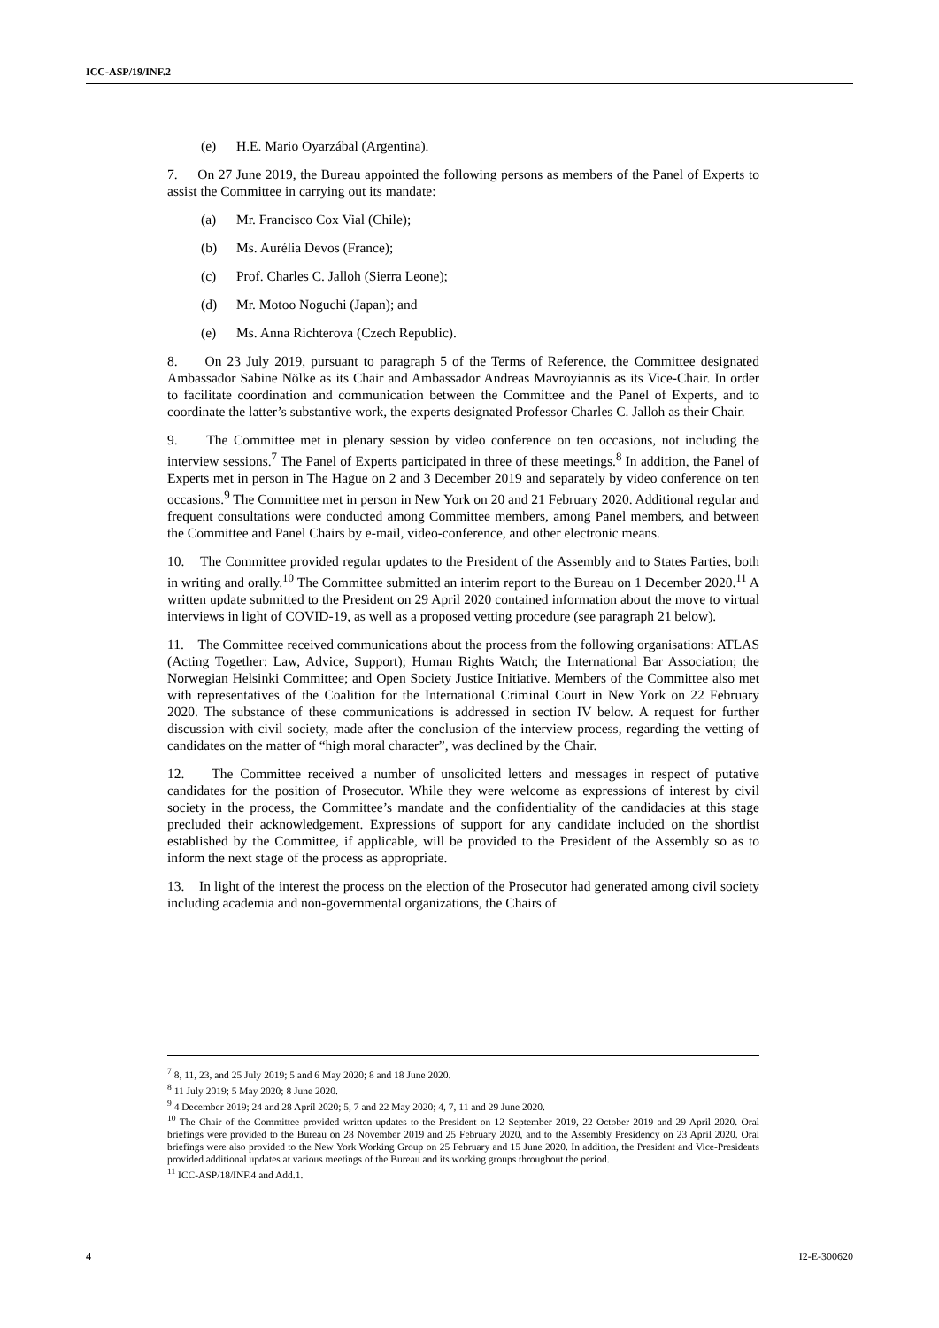ICC-ASP/19/INF.2
(e) H.E. Mario Oyarzábal (Argentina).
7. On 27 June 2019, the Bureau appointed the following persons as members of the Panel of Experts to assist the Committee in carrying out its mandate:
(a) Mr. Francisco Cox Vial (Chile);
(b) Ms. Aurélia Devos (France);
(c) Prof. Charles C. Jalloh (Sierra Leone);
(d) Mr. Motoo Noguchi (Japan); and
(e) Ms. Anna Richterova (Czech Republic).
8. On 23 July 2019, pursuant to paragraph 5 of the Terms of Reference, the Committee designated Ambassador Sabine Nölke as its Chair and Ambassador Andreas Mavroyiannis as its Vice-Chair. In order to facilitate coordination and communication between the Committee and the Panel of Experts, and to coordinate the latter’s substantive work, the experts designated Professor Charles C. Jalloh as their Chair.
9. The Committee met in plenary session by video conference on ten occasions, not including the interview sessions.<sup>7</sup> The Panel of Experts participated in three of these meetings.<sup>8</sup> In addition, the Panel of Experts met in person in The Hague on 2 and 3 December 2019 and separately by video conference on ten occasions.<sup>9</sup> The Committee met in person in New York on 20 and 21 February 2020. Additional regular and frequent consultations were conducted among Committee members, among Panel members, and between the Committee and Panel Chairs by e-mail, video-conference, and other electronic means.
10. The Committee provided regular updates to the President of the Assembly and to States Parties, both in writing and orally.<sup>10</sup> The Committee submitted an interim report to the Bureau on 1 December 2020.<sup>11</sup> A written update submitted to the President on 29 April 2020 contained information about the move to virtual interviews in light of COVID-19, as well as a proposed vetting procedure (see paragraph 21 below).
11. The Committee received communications about the process from the following organisations: ATLAS (Acting Together: Law, Advice, Support); Human Rights Watch; the International Bar Association; the Norwegian Helsinki Committee; and Open Society Justice Initiative. Members of the Committee also met with representatives of the Coalition for the International Criminal Court in New York on 22 February 2020. The substance of these communications is addressed in section IV below. A request for further discussion with civil society, made after the conclusion of the interview process, regarding the vetting of candidates on the matter of “high moral character”, was declined by the Chair.
12. The Committee received a number of unsolicited letters and messages in respect of putative candidates for the position of Prosecutor. While they were welcome as expressions of interest by civil society in the process, the Committee’s mandate and the confidentiality of the candidacies at this stage precluded their acknowledgement. Expressions of support for any candidate included on the shortlist established by the Committee, if applicable, will be provided to the President of the Assembly so as to inform the next stage of the process as appropriate.
13. In light of the interest the process on the election of the Prosecutor had generated among civil society including academia and non-governmental organizations, the Chairs of
<sup>7</sup> 8, 11, 23, and 25 July 2019; 5 and 6 May 2020; 8 and 18 June 2020.
<sup>8</sup> 11 July 2019; 5 May 2020; 8 June 2020.
<sup>9</sup> 4 December 2019; 24 and 28 April 2020; 5, 7 and 22 May 2020; 4, 7, 11 and 29 June 2020.
<sup>10</sup> The Chair of the Committee provided written updates to the President on 12 September 2019, 22 October 2019 and 29 April 2020. Oral briefings were provided to the Bureau on 28 November 2019 and 25 February 2020, and to the Assembly Presidency on 23 April 2020. Oral briefings were also provided to the New York Working Group on 25 February and 15 June 2020. In addition, the President and Vice-Presidents provided additional updates at various meetings of the Bureau and its working groups throughout the period.
<sup>11</sup> ICC-ASP/18/INF.4 and Add.1.
4 I2-E-300620